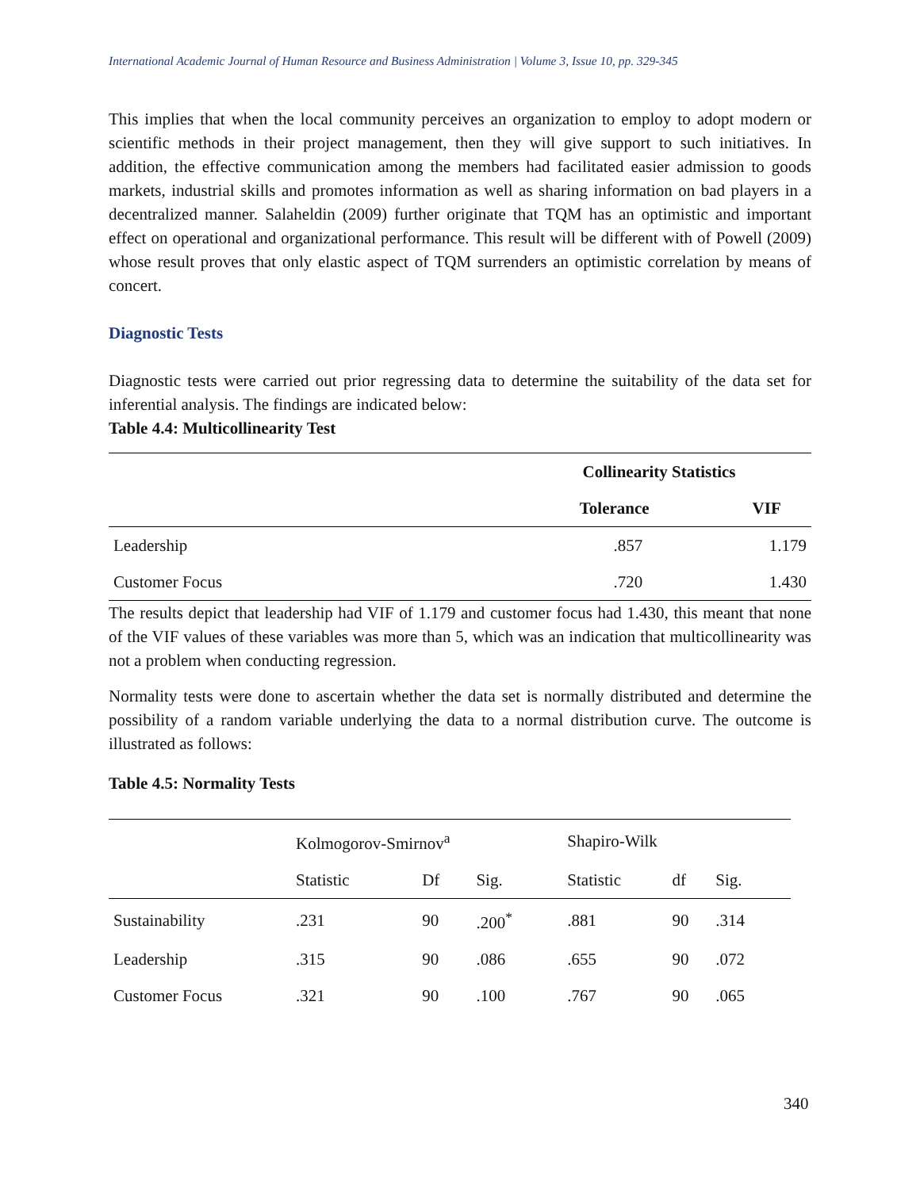International Academic Journal of Human Resource and Business Administration | Volume 3, Issue 10, pp. 329-345
This implies that when the local community perceives an organization to employ to adopt modern or scientific methods in their project management, then they will give support to such initiatives. In addition, the effective communication among the members had facilitated easier admission to goods markets, industrial skills and promotes information as well as sharing information on bad players in a decentralized manner. Salaheldin (2009) further originate that TQM has an optimistic and important effect on operational and organizational performance. This result will be different with of Powell (2009) whose result proves that only elastic aspect of TQM surrenders an optimistic correlation by means of concert.
Diagnostic Tests
Diagnostic tests were carried out prior regressing data to determine the suitability of the data set for inferential analysis. The findings are indicated below:
Table 4.4: Multicollinearity Test
| | Collinearity Statistics | |
| --- | --- | --- |
| | Tolerance | VIF |
| Leadership | .857 | 1.179 |
| Customer Focus | .720 | 1.430 |
The results depict that leadership had VIF of 1.179 and customer focus had 1.430, this meant that none of the VIF values of these variables was more than 5, which was an indication that multicollinearity was not a problem when conducting regression.
Normality tests were done to ascertain whether the data set is normally distributed and determine the possibility of a random variable underlying the data to a normal distribution curve. The outcome is illustrated as follows:
Table 4.5: Normality Tests
| | Kolmogorov-Smirnov<sup>a</sup> | | | Shapiro-Wilk | | | |
| --- | --- | --- | --- | --- | --- | --- | --- |
| | Statistic | Df | Sig. | Statistic | df | Sig. | |
| Sustainability | .231 | 90 | .200<sup>*</sup> | .881 | 90 | .314 | |
| Leadership | .315 | 90 | .086 | .655 | 90 | .072 | |
| Customer Focus | .321 | 90 | .100 | .767 | 90 | .065 | |
340